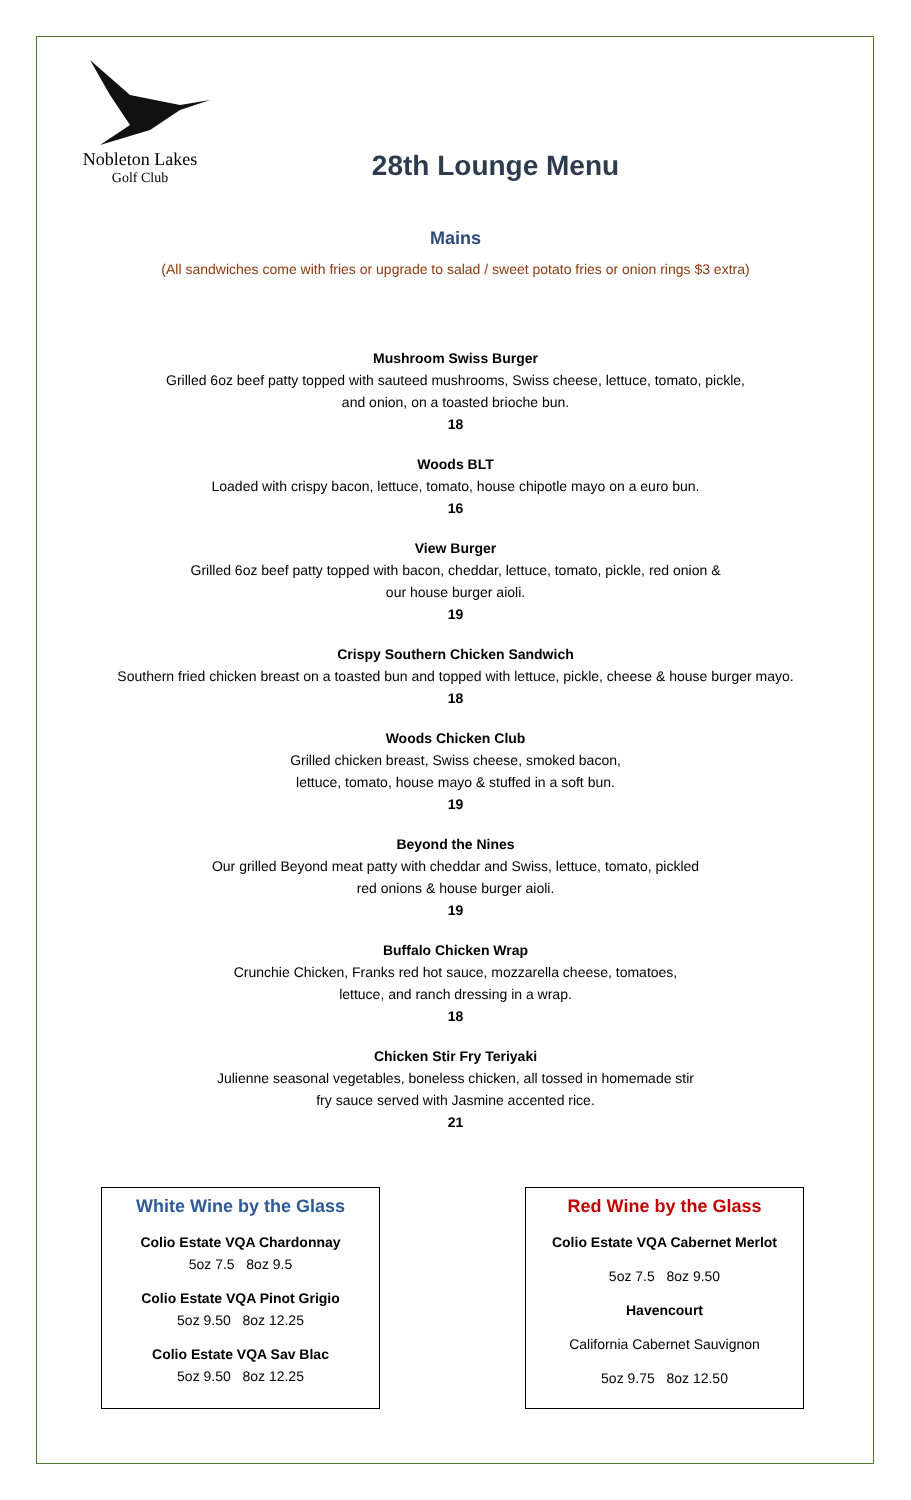Nobleton Lakes
Golf Club
28th Lounge Menu
Mains
(All sandwiches come with fries or upgrade to salad / sweet potato fries or onion rings $3 extra)
Mushroom Swiss Burger
Grilled 6oz beef patty topped with sauteed mushrooms, Swiss cheese, lettuce, tomato, pickle,
and onion, on a toasted brioche bun.
18
Woods BLT
Loaded with crispy bacon, lettuce, tomato, house chipotle mayo on a euro bun.
16
View Burger
Grilled 6oz beef patty topped with bacon, cheddar, lettuce, tomato, pickle, red onion &
our house burger aioli.
19
Crispy Southern Chicken Sandwich
Southern fried chicken breast on a toasted bun and topped with lettuce, pickle, cheese & house burger mayo.
18
Woods Chicken Club
Grilled chicken breast, Swiss cheese, smoked bacon,
lettuce, tomato, house mayo & stuffed in a soft bun.
19
Beyond the Nines
Our grilled Beyond meat patty with cheddar and Swiss, lettuce, tomato, pickled
red onions & house burger aioli.
19
Buffalo Chicken Wrap
Crunchie Chicken, Franks red hot sauce, mozzarella cheese, tomatoes,
lettuce, and ranch dressing in a wrap.
18
Chicken Stir Fry Teriyaki
Julienne seasonal vegetables, boneless chicken, all tossed in homemade stir
fry sauce served with Jasmine accented rice.
21
White Wine by the Glass
Colio Estate VQA Chardonnay
5oz 7.5 8oz 9.5
Colio Estate VQA Pinot Grigio
5oz 9.50 8oz 12.25
Colio Estate VQA Sav Blac
5oz 9.50 8oz 12.25
Red Wine by the Glass
Colio Estate VQA Cabernet Merlot
5oz 7.5 8oz 9.50
Havencourt
California Cabernet Sauvignon
5oz 9.75 8oz 12.50